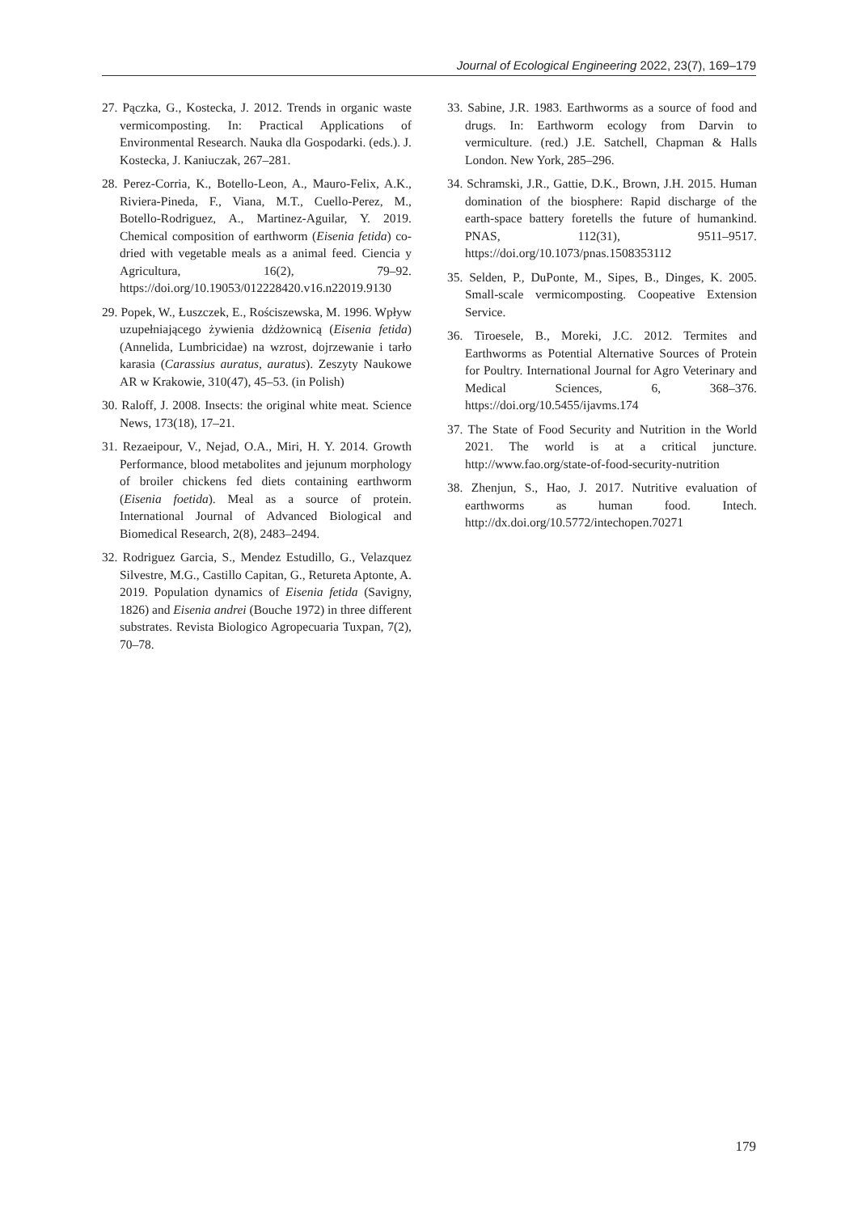Journal of Ecological Engineering 2022, 23(7), 169–179
27. Pączka, G., Kostecka, J. 2012. Trends in organic waste vermicomposting. In: Practical Applications of Environmental Research. Nauka dla Gospodarki. (eds.). J. Kostecka, J. Kaniuczak, 267–281.
28. Perez-Corria, K., Botello-Leon, A., Mauro-Felix, A.K., Riviera-Pineda, F., Viana, M.T., Cuello-Perez, M., Botello-Rodriguez, A., Martinez-Aguilar, Y. 2019. Chemical composition of earthworm (Eisenia fetida) co-dried with vegetable meals as a animal feed. Ciencia y Agricultura, 16(2), 79–92. https://doi.org/10.19053/012228420.v16.n22019.9130
29. Popek, W., Łuszczek, E., Rościszewska, M. 1996. Wpływ uzupełniającego żywienia dżdżownicą (Eisenia fetida) (Annelida, Lumbricidae) na wzrost, dojrzewanie i tarło karasia (Carassius auratus, auratus). Zeszyty Naukowe AR w Krakowie, 310(47), 45–53. (in Polish)
30. Raloff, J. 2008. Insects: the original white meat. Science News, 173(18), 17–21.
31. Rezaeipour, V., Nejad, O.A., Miri, H. Y. 2014. Growth Performance, blood metabolites and jejunum morphology of broiler chickens fed diets containing earthworm (Eisenia foetida). Meal as a source of protein. International Journal of Advanced Biological and Biomedical Research, 2(8), 2483–2494.
32. Rodriguez Garcia, S., Mendez Estudillo, G., Velazquez Silvestre, M.G., Castillo Capitan, G., Retureta Aptonte, A. 2019. Population dynamics of Eisenia fetida (Savigny, 1826) and Eisenia andrei (Bouche 1972) in three different substrates. Revista Biologico Agropecuaria Tuxpan, 7(2), 70–78.
33. Sabine, J.R. 1983. Earthworms as a source of food and drugs. In: Earthworm ecology from Darvin to vermiculture. (red.) J.E. Satchell, Chapman & Halls London. New York, 285–296.
34. Schramski, J.R., Gattie, D.K., Brown, J.H. 2015. Human domination of the biosphere: Rapid discharge of the earth-space battery foretells the future of humankind. PNAS, 112(31), 9511–9517. https://doi.org/10.1073/pnas.1508353112
35. Selden, P., DuPonte, M., Sipes, B., Dinges, K. 2005. Small-scale vermicomposting. Coopeative Extension Service.
36. Tiroesele, B., Moreki, J.C. 2012. Termites and Earthworms as Potential Alternative Sources of Protein for Poultry. International Journal for Agro Veterinary and Medical Sciences, 6, 368–376. https://doi.org/10.5455/ijavms.174
37. The State of Food Security and Nutrition in the World 2021. The world is at a critical juncture. http://www.fao.org/state-of-food-security-nutrition
38. Zhenjun, S., Hao, J. 2017. Nutritive evaluation of earthworms as human food. Intech. http://dx.doi.org/10.5772/intechopen.70271
179